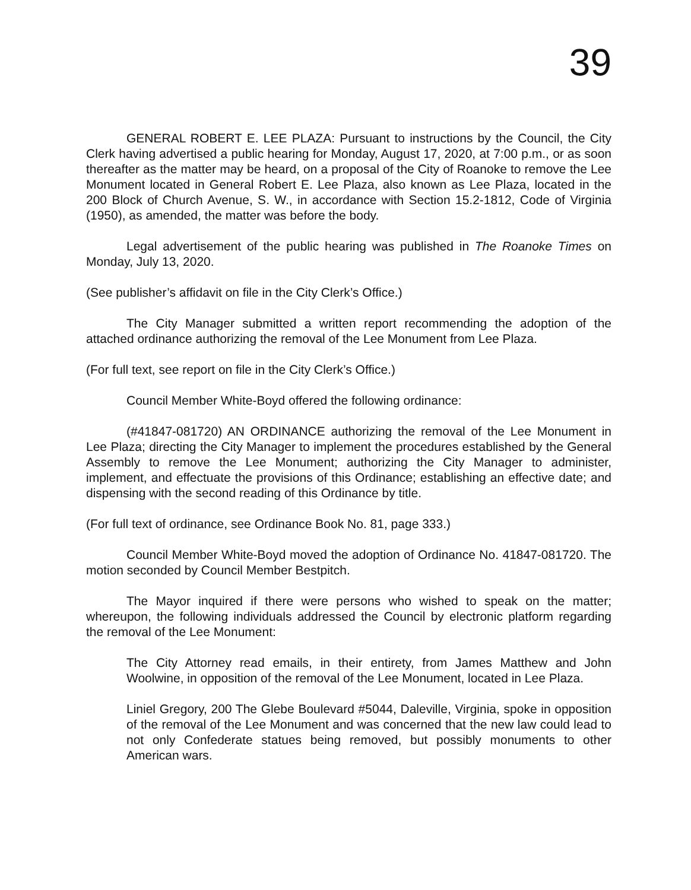39
GENERAL ROBERT E. LEE PLAZA: Pursuant to instructions by the Council, the City Clerk having advertised a public hearing for Monday, August 17, 2020, at 7:00 p.m., or as soon thereafter as the matter may be heard, on a proposal of the City of Roanoke to remove the Lee Monument located in General Robert E. Lee Plaza, also known as Lee Plaza, located in the 200 Block of Church Avenue, S. W., in accordance with Section 15.2-1812, Code of Virginia (1950), as amended, the matter was before the body.
Legal advertisement of the public hearing was published in The Roanoke Times on Monday, July 13, 2020.
(See publisher’s affidavit on file in the City Clerk’s Office.)
The City Manager submitted a written report recommending the adoption of the attached ordinance authorizing the removal of the Lee Monument from Lee Plaza.
(For full text, see report on file in the City Clerk’s Office.)
Council Member White-Boyd offered the following ordinance:
(#41847-081720) AN ORDINANCE authorizing the removal of the Lee Monument in Lee Plaza; directing the City Manager to implement the procedures established by the General Assembly to remove the Lee Monument; authorizing the City Manager to administer, implement, and effectuate the provisions of this Ordinance; establishing an effective date; and dispensing with the second reading of this Ordinance by title.
(For full text of ordinance, see Ordinance Book No. 81, page 333.)
Council Member White-Boyd moved the adoption of Ordinance No. 41847-081720. The motion seconded by Council Member Bestpitch.
The Mayor inquired if there were persons who wished to speak on the matter; whereupon, the following individuals addressed the Council by electronic platform regarding the removal of the Lee Monument:
The City Attorney read emails, in their entirety, from James Matthew and John Woolwine, in opposition of the removal of the Lee Monument, located in Lee Plaza.
Liniel Gregory, 200 The Glebe Boulevard #5044, Daleville, Virginia, spoke in opposition of the removal of the Lee Monument and was concerned that the new law could lead to not only Confederate statues being removed, but possibly monuments to other American wars.